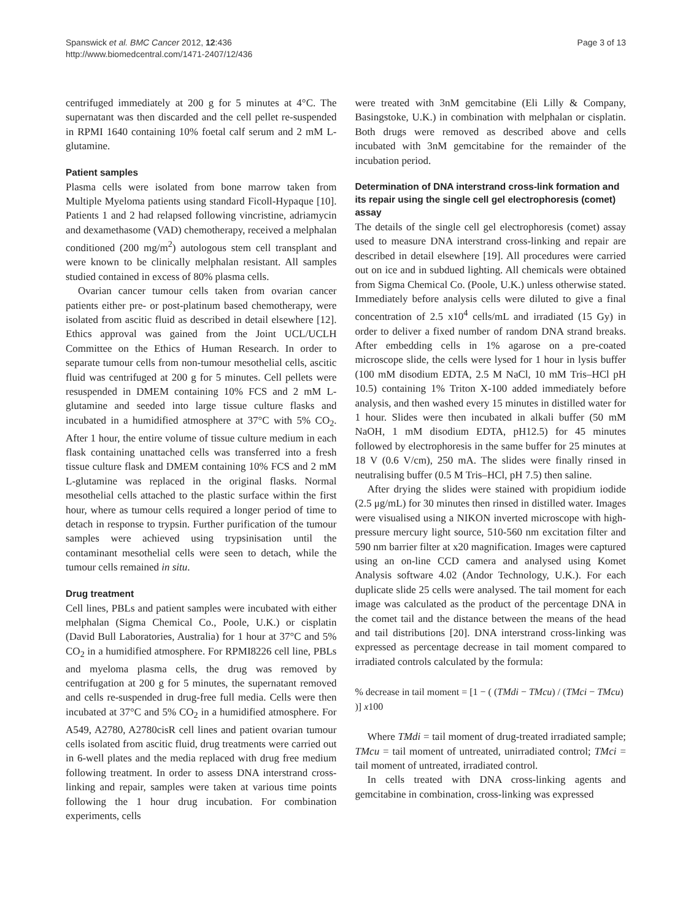Spanswick et al. BMC Cancer 2012, 12:436
http://www.biomedcentral.com/1471-2407/12/436
Page 3 of 13
centrifuged immediately at 200 g for 5 minutes at 4°C. The supernatant was then discarded and the cell pellet re-suspended in RPMI 1640 containing 10% foetal calf serum and 2 mM L-glutamine.
Patient samples
Plasma cells were isolated from bone marrow taken from Multiple Myeloma patients using standard Ficoll-Hypaque [10]. Patients 1 and 2 had relapsed following vincristine, adriamycin and dexamethasome (VAD) chemotherapy, received a melphalan conditioned (200 mg/m<sup>2</sup>) autologous stem cell transplant and were known to be clinically melphalan resistant. All samples studied contained in excess of 80% plasma cells.
Ovarian cancer tumour cells taken from ovarian cancer patients either pre- or post-platinum based chemotherapy, were isolated from ascitic fluid as described in detail elsewhere [12]. Ethics approval was gained from the Joint UCL/UCLH Committee on the Ethics of Human Research. In order to separate tumour cells from non-tumour mesothelial cells, ascitic fluid was centrifuged at 200 g for 5 minutes. Cell pellets were resuspended in DMEM containing 10% FCS and 2 mM L-glutamine and seeded into large tissue culture flasks and incubated in a humidified atmosphere at 37°C with 5% CO<sub>2</sub>. After 1 hour, the entire volume of tissue culture medium in each flask containing unattached cells was transferred into a fresh tissue culture flask and DMEM containing 10% FCS and 2 mM L-glutamine was replaced in the original flasks. Normal mesothelial cells attached to the plastic surface within the first hour, where as tumour cells required a longer period of time to detach in response to trypsin. Further purification of the tumour samples were achieved using trypsinisation until the contaminant mesothelial cells were seen to detach, while the tumour cells remained in situ.
Drug treatment
Cell lines, PBLs and patient samples were incubated with either melphalan (Sigma Chemical Co., Poole, U.K.) or cisplatin (David Bull Laboratories, Australia) for 1 hour at 37°C and 5% CO<sub>2</sub> in a humidified atmosphere. For RPMI8226 cell line, PBLs and myeloma plasma cells, the drug was removed by centrifugation at 200 g for 5 minutes, the supernatant removed and cells re-suspended in drug-free full media. Cells were then incubated at 37°C and 5% CO<sub>2</sub> in a humidified atmosphere. For A549, A2780, A2780cisR cell lines and patient ovarian tumour cells isolated from ascitic fluid, drug treatments were carried out in 6-well plates and the media replaced with drug free medium following treatment. In order to assess DNA interstrand cross-linking and repair, samples were taken at various time points following the 1 hour drug incubation. For combination experiments, cells
were treated with 3nM gemcitabine (Eli Lilly & Company, Basingstoke, U.K.) in combination with melphalan or cisplatin. Both drugs were removed as described above and cells incubated with 3nM gemcitabine for the remainder of the incubation period.
Determination of DNA interstrand cross-link formation and its repair using the single cell gel electrophoresis (comet) assay
The details of the single cell gel electrophoresis (comet) assay used to measure DNA interstrand cross-linking and repair are described in detail elsewhere [19]. All procedures were carried out on ice and in subdued lighting. All chemicals were obtained from Sigma Chemical Co. (Poole, U.K.) unless otherwise stated. Immediately before analysis cells were diluted to give a final concentration of 2.5 x10<sup>4</sup> cells/mL and irradiated (15 Gy) in order to deliver a fixed number of random DNA strand breaks. After embedding cells in 1% agarose on a pre-coated microscope slide, the cells were lysed for 1 hour in lysis buffer (100 mM disodium EDTA, 2.5 M NaCl, 10 mM Tris–HCl pH 10.5) containing 1% Triton X-100 added immediately before analysis, and then washed every 15 minutes in distilled water for 1 hour. Slides were then incubated in alkali buffer (50 mM NaOH, 1 mM disodium EDTA, pH12.5) for 45 minutes followed by electrophoresis in the same buffer for 25 minutes at 18 V (0.6 V/cm), 250 mA. The slides were finally rinsed in neutralising buffer (0.5 M Tris–HCl, pH 7.5) then saline.
After drying the slides were stained with propidium iodide (2.5 μg/mL) for 30 minutes then rinsed in distilled water. Images were visualised using a NIKON inverted microscope with high-pressure mercury light source, 510-560 nm excitation filter and 590 nm barrier filter at x20 magnification. Images were captured using an on-line CCD camera and analysed using Komet Analysis software 4.02 (Andor Technology, U.K.). For each duplicate slide 25 cells were analysed. The tail moment for each image was calculated as the product of the percentage DNA in the comet tail and the distance between the means of the head and tail distributions [20]. DNA interstrand cross-linking was expressed as percentage decrease in tail moment compared to irradiated controls calculated by the formula:
% decrease in tail moment = [1 − ( (TMdi − TMcu) / (TMci − TMcu) )] x100
Where TMdi = tail moment of drug-treated irradiated sample; TMcu = tail moment of untreated, unirradiated control; TMci = tail moment of untreated, irradiated control.
In cells treated with DNA cross-linking agents and gemcitabine in combination, cross-linking was expressed